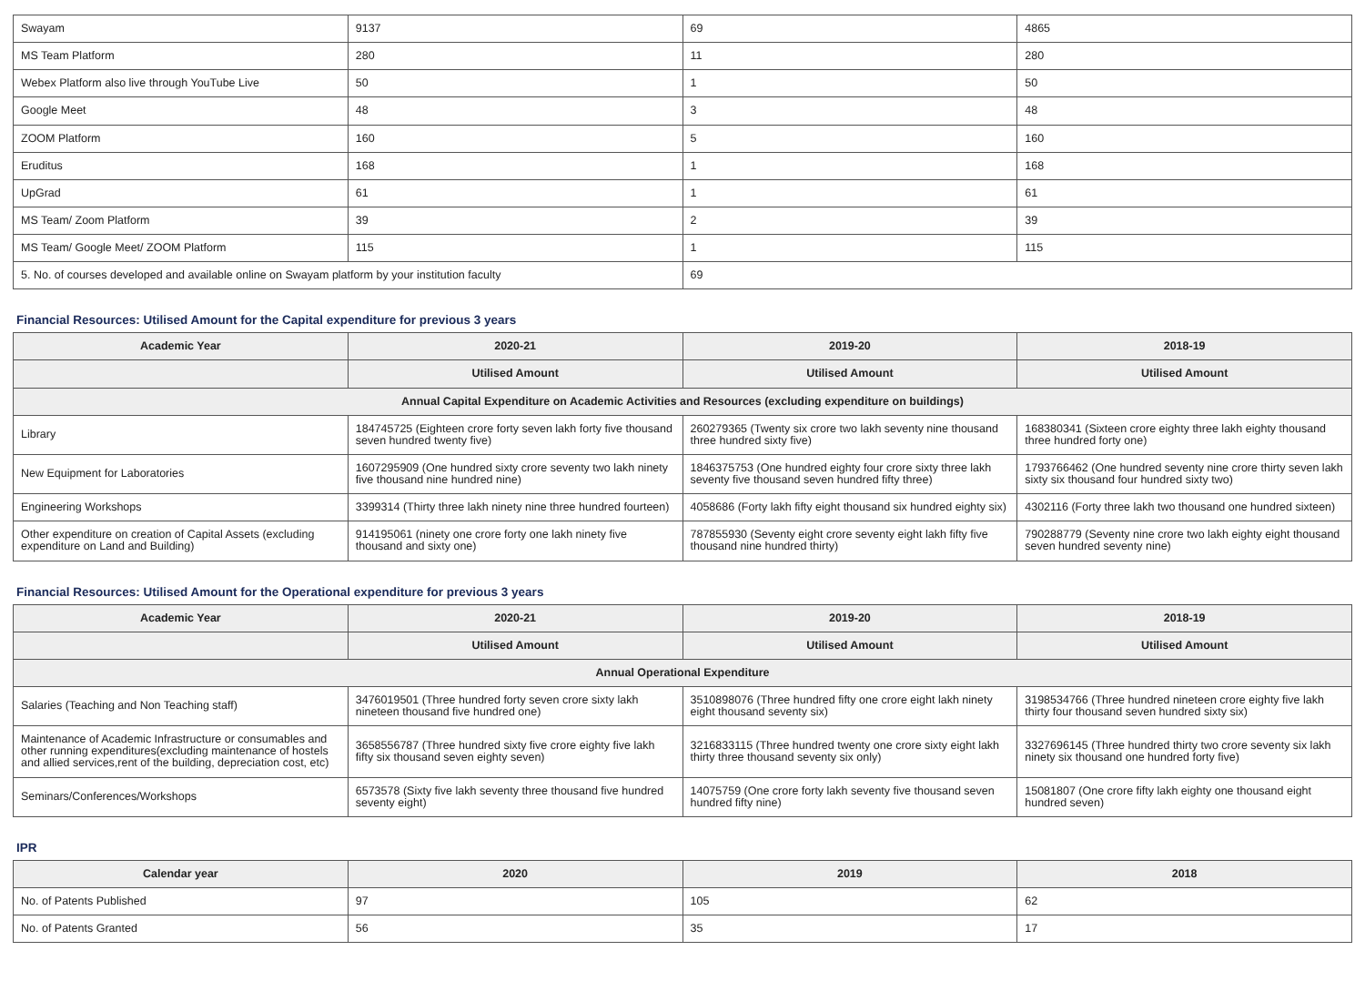| Swayam | 9137 | 69 | 4865 |
| MS Team Platform | 280 | 11 | 280 |
| Webex Platform also live through YouTube Live | 50 | 1 | 50 |
| Google Meet | 48 | 3 | 48 |
| ZOOM Platform | 160 | 5 | 160 |
| Eruditus | 168 | 1 | 168 |
| UpGrad | 61 | 1 | 61 |
| MS Team/ Zoom Platform | 39 | 2 | 39 |
| MS Team/ Google Meet/ ZOOM Platform | 115 | 1 | 115 |
| 5. No. of courses developed and available online on Swayam platform by your institution faculty | | 69 | |
Financial Resources: Utilised Amount for the Capital expenditure for previous 3 years
| Academic Year | 2020-21 | 2019-20 | 2018-19 |
| --- | --- | --- | --- |
| | Utilised Amount | Utilised Amount | Utilised Amount |
| Annual Capital Expenditure on Academic Activities and Resources (excluding expenditure on buildings) | | | |
| Library | 184745725 (Eighteen crore forty seven lakh forty five thousand seven hundred twenty five) | 260279365 (Twenty six crore two lakh seventy nine thousand three hundred sixty five) | 168380341 (Sixteen crore eighty three lakh eighty thousand three hundred forty one) |
| New Equipment for Laboratories | 1607295909 (One hundred sixty crore seventy two lakh ninety five thousand nine hundred nine) | 1846375753 (One hundred eighty four crore sixty three lakh seventy five thousand seven hundred fifty three) | 1793766462 (One hundred seventy nine crore thirty seven lakh sixty six thousand four hundred sixty two) |
| Engineering Workshops | 3399314 (Thirty three lakh ninety nine three hundred fourteen) | 4058686 (Forty lakh fifty eight thousand six hundred eighty six) | 4302116 (Forty three lakh two thousand one hundred sixteen) |
| Other expenditure on creation of Capital Assets (excluding expenditure on Land and Building) | 914195061 (ninety one crore forty one lakh ninety five thousand and sixty one) | 787855930 (Seventy eight crore seventy eight lakh fifty five thousand nine hundred thirty) | 790288779 (Seventy nine crore two lakh eighty eight thousand seven hundred seventy nine) |
Financial Resources: Utilised Amount for the Operational expenditure for previous 3 years
| Academic Year | 2020-21 | 2019-20 | 2018-19 |
| --- | --- | --- | --- |
| | Utilised Amount | Utilised Amount | Utilised Amount |
| Annual Operational Expenditure | | | |
| Salaries (Teaching and Non Teaching staff) | 3476019501 (Three hundred forty seven crore sixty lakh nineteen thousand five hundred one) | 3510898076 (Three hundred fifty one crore eight lakh ninety eight thousand seventy six) | 3198534766 (Three hundred nineteen crore eighty five lakh thirty four thousand seven hundred sixty six) |
| Maintenance of Academic Infrastructure or consumables and other running expenditures(excluding maintenance of hostels and allied services,rent of the building, depreciation cost, etc) | 3658556787 (Three hundred sixty five crore eighty five lakh fifty six thousand seven eighty seven) | 3216833115 (Three hundred twenty one crore sixty eight lakh thirty three thousand seventy six only) | 3327696145 (Three hundred thirty two crore seventy six lakh ninety six thousand one hundred forty five) |
| Seminars/Conferences/Workshops | 6573578 (Sixty five lakh seventy three thousand five hundred seventy eight) | 14075759 (One crore forty lakh seventy five thousand seven hundred fifty nine) | 15081807 (One crore fifty lakh eighty one thousand eight hundred seven) |
IPR
| Calendar year | 2020 | 2019 | 2018 |
| --- | --- | --- | --- |
| No. of Patents Published | 97 | 105 | 62 |
| No. of Patents Granted | 56 | 35 | 17 |